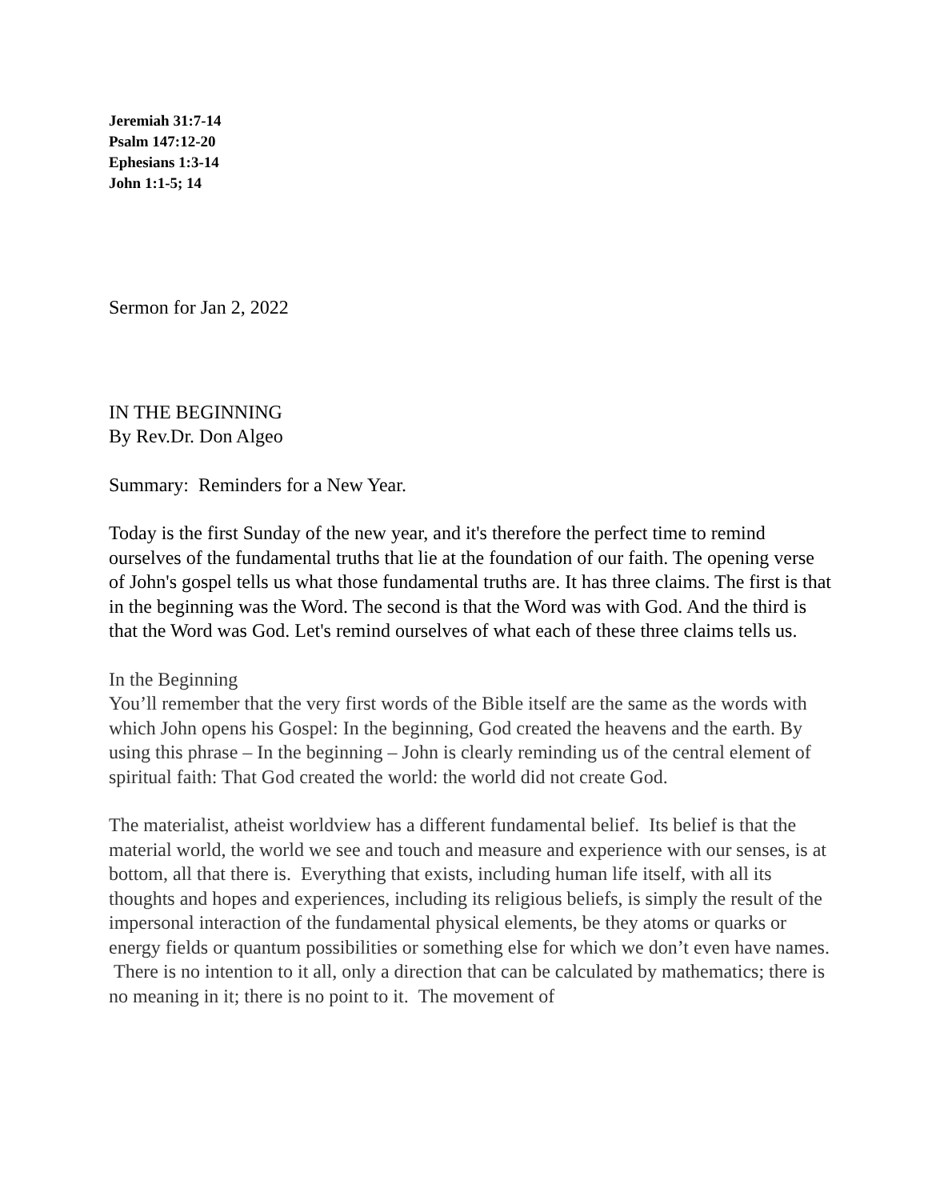Jeremiah 31:7-14
Psalm 147:12-20
Ephesians 1:3-14
John 1:1-5; 14
Sermon for Jan 2, 2022
IN THE BEGINNING
By Rev.Dr. Don Algeo
Summary: Reminders for a New Year.
Today is the first Sunday of the new year, and it's therefore the perfect time to remind ourselves of the fundamental truths that lie at the foundation of our faith. The opening verse of John's gospel tells us what those fundamental truths are. It has three claims. The first is that in the beginning was the Word. The second is that the Word was with God. And the third is that the Word was God. Let's remind ourselves of what each of these three claims tells us.
In the Beginning
You’ll remember that the very first words of the Bible itself are the same as the words with which John opens his Gospel: In the beginning, God created the heavens and the earth. By using this phrase – In the beginning – John is clearly reminding us of the central element of spiritual faith: That God created the world: the world did not create God.
The materialist, atheist worldview has a different fundamental belief. Its belief is that the material world, the world we see and touch and measure and experience with our senses, is at bottom, all that there is. Everything that exists, including human life itself, with all its thoughts and hopes and experiences, including its religious beliefs, is simply the result of the impersonal interaction of the fundamental physical elements, be they atoms or quarks or energy fields or quantum possibilities or something else for which we don’t even have names. There is no intention to it all, only a direction that can be calculated by mathematics; there is no meaning in it; there is no point to it. The movement of